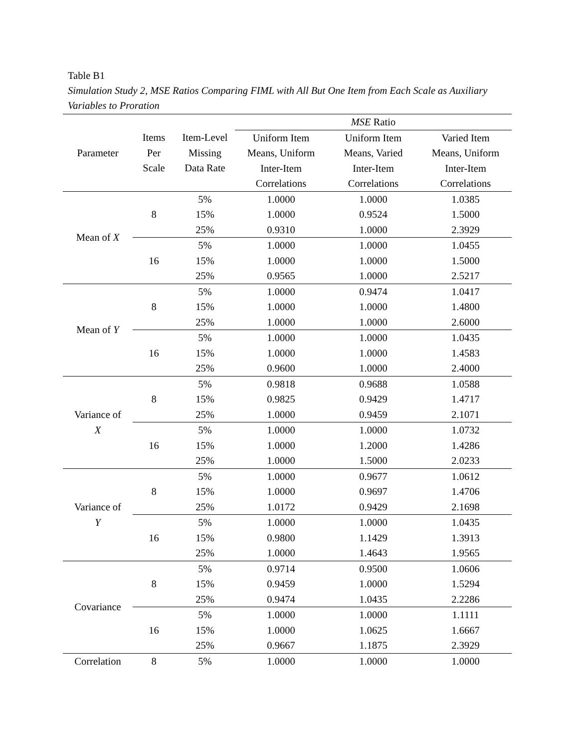Table B1
Simulation Study 2, MSE Ratios Comparing FIML with All But One Item from Each Scale as Auxiliary Variables to Proration
| Parameter | Items Per Scale | Item-Level Missing Data Rate | MSE Ratio | | |
| --- | --- | --- | --- | --- | --- |
| | | | Uniform Item Means, Uniform Inter-Item Correlations | Uniform Item Means, Varied Inter-Item Correlations | Varied Item Means, Uniform Inter-Item Correlations |
| Mean of X | 8 | 5% | 1.0000 | 1.0000 | 1.0385 |
| | | 15% | 1.0000 | 0.9524 | 1.5000 |
| | | 25% | 0.9310 | 1.0000 | 2.3929 |
| | 16 | 5% | 1.0000 | 1.0000 | 1.0455 |
| | | 15% | 1.0000 | 1.0000 | 1.5000 |
| | | 25% | 0.9565 | 1.0000 | 2.5217 |
| Mean of Y | 8 | 5% | 1.0000 | 0.9474 | 1.0417 |
| | | 15% | 1.0000 | 1.0000 | 1.4800 |
| | | 25% | 1.0000 | 1.0000 | 2.6000 |
| | 16 | 5% | 1.0000 | 1.0000 | 1.0435 |
| | | 15% | 1.0000 | 1.0000 | 1.4583 |
| | | 25% | 0.9600 | 1.0000 | 2.4000 |
| Variance of X | 8 | 5% | 0.9818 | 0.9688 | 1.0588 |
| | | 15% | 0.9825 | 0.9429 | 1.4717 |
| | | 25% | 1.0000 | 0.9459 | 2.1071 |
| | 16 | 5% | 1.0000 | 1.0000 | 1.0732 |
| | | 15% | 1.0000 | 1.2000 | 1.4286 |
| | | 25% | 1.0000 | 1.5000 | 2.0233 |
| Variance of Y | 8 | 5% | 1.0000 | 0.9677 | 1.0612 |
| | | 15% | 1.0000 | 0.9697 | 1.4706 |
| | | 25% | 1.0172 | 0.9429 | 2.1698 |
| | 16 | 5% | 1.0000 | 1.0000 | 1.0435 |
| | | 15% | 0.9800 | 1.1429 | 1.3913 |
| | | 25% | 1.0000 | 1.4643 | 1.9565 |
| Covariance | 8 | 5% | 0.9714 | 0.9500 | 1.0606 |
| | | 15% | 0.9459 | 1.0000 | 1.5294 |
| | | 25% | 0.9474 | 1.0435 | 2.2286 |
| | 16 | 5% | 1.0000 | 1.0000 | 1.1111 |
| | | 15% | 1.0000 | 1.0625 | 1.6667 |
| | | 25% | 0.9667 | 1.1875 | 2.3929 |
| Correlation | 8 | 5% | 1.0000 | 1.0000 | 1.0000 |